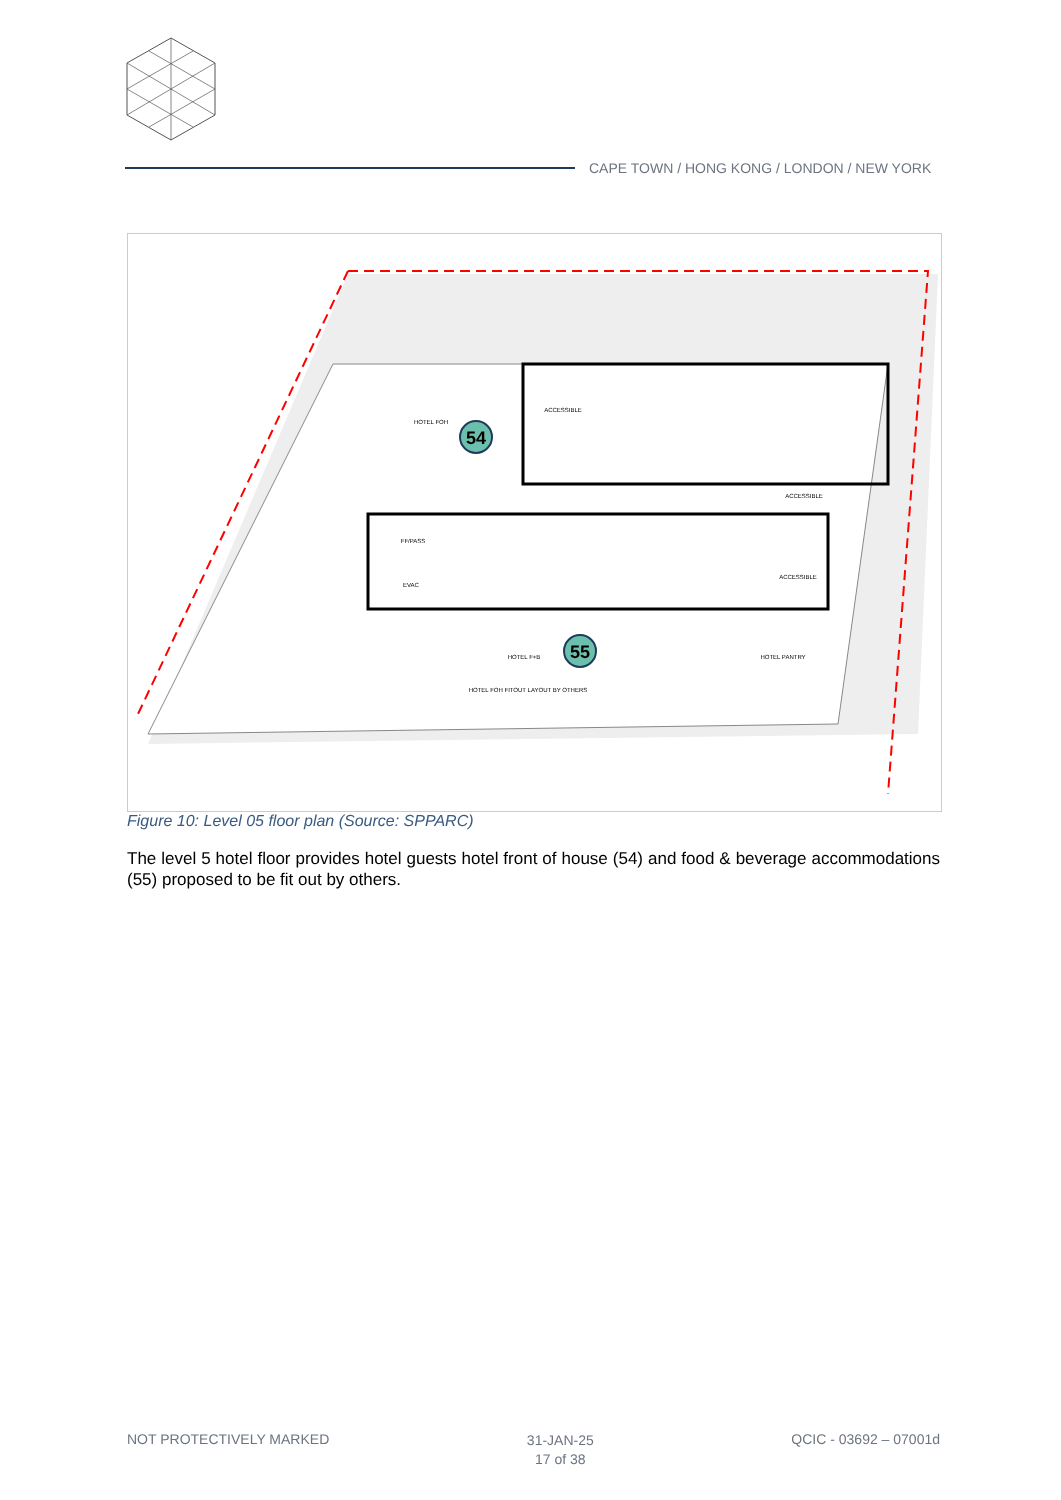CAPE TOWN / HONG KONG / LONDON / NEW YORK
54
55
HOTEL FOH
ACCESSIBLE
ACCESSIBLE
ACCESSIBLE
HOTEL F+B
HOTEL PANTRY
HOTEL FOH FITOUT LAYOUT BY OTHERS
FF/PASS
EVAC
Figure 10: Level 05 floor plan (Source: SPPARC)
The level 5 hotel floor provides hotel guests hotel front of house (54) and food & beverage accommodations (55) proposed to be fit out by others.
NOT PROTECTIVELY MARKED
31-JAN-25
17 of 38
QCIC - 03692 – 07001d